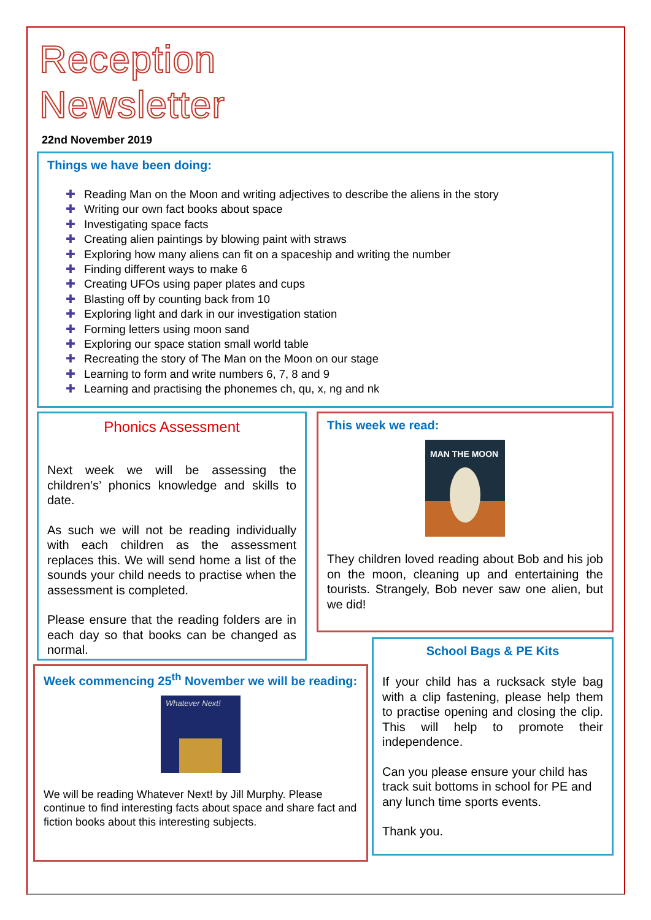Reception
Newsletter
22nd November 2019
Things we have been doing:
✚ Reading Man on the Moon and writing adjectives to describe the aliens in the story
✚ Writing our own fact books about space
✚ Investigating space facts
✚ Creating alien paintings by blowing paint with straws
✚ Exploring how many aliens can fit on a spaceship and writing the number
✚ Finding different ways to make 6
✚ Creating UFOs using paper plates and cups
✚ Blasting off by counting back from 10
✚ Exploring light and dark in our investigation station
✚ Forming letters using moon sand
✚ Exploring our space station small world table
✚ Recreating the story of The Man on the Moon on our stage
✚ Learning to form and write numbers 6, 7, 8 and 9
✚ Learning and practising the phonemes ch, qu, x, ng and nk
Phonics Assessment
Next week we will be assessing the children’s’ phonics knowledge and skills to date.
As such we will not be reading individually with each children as the assessment replaces this. We will send home a list of the sounds your child needs to practise when the assessment is completed.
Please ensure that the reading folders are in each day so that books can be changed as normal.
Week commencing 25<sup>th</sup> November we will be reading:
Whatever Next!
We will be reading Whatever Next! by Jill Murphy. Please continue to find interesting facts about space and share fact and fiction books about this interesting subjects.
This week we read:
MAN THE MOON
They children loved reading about Bob and his job on the moon, cleaning up and entertaining the tourists. Strangely, Bob never saw one alien, but we did!
School Bags & PE Kits
If your child has a rucksack style bag with a clip fastening, please help them to practise opening and closing the clip. This will help to promote their independence.
Can you please ensure your child has track suit bottoms in school for PE and any lunch time sports events.
Thank you.